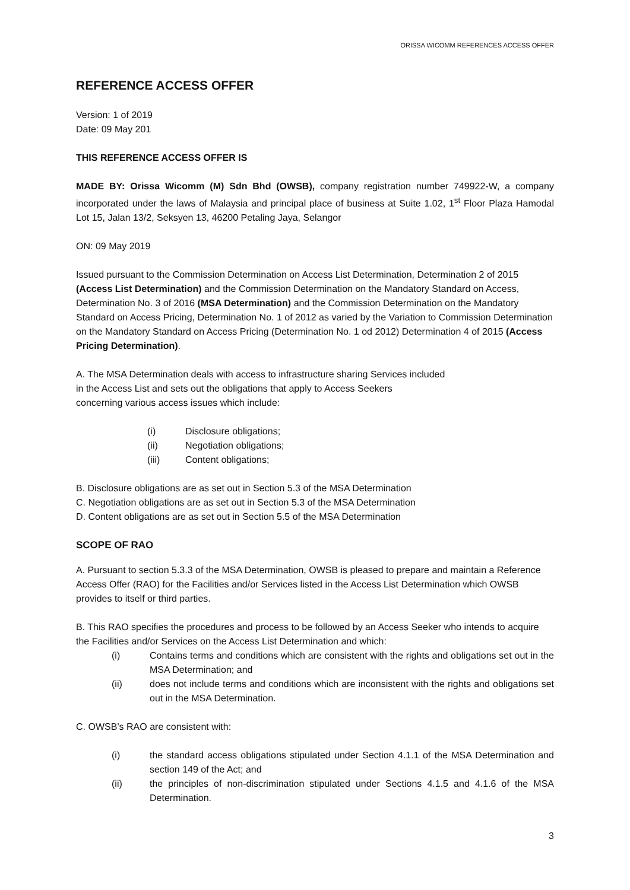ORISSA WICOMM REFERENCES ACCESS OFFER
REFERENCE ACCESS OFFER
Version: 1 of 2019
Date: 09 May 201
THIS REFERENCE ACCESS OFFER IS
MADE BY: Orissa Wicomm (M) Sdn Bhd (OWSB), company registration number 749922-W, a company incorporated under the laws of Malaysia and principal place of business at Suite 1.02, 1<sup>st</sup> Floor Plaza Hamodal Lot 15, Jalan 13/2, Seksyen 13, 46200 Petaling Jaya, Selangor
ON: 09 May 2019
Issued pursuant to the Commission Determination on Access List Determination, Determination 2 of 2015 (Access List Determination) and the Commission Determination on the Mandatory Standard on Access, Determination No. 3 of 2016 (MSA Determination) and the Commission Determination on the Mandatory Standard on Access Pricing, Determination No. 1 of 2012 as varied by the Variation to Commission Determination on the Mandatory Standard on Access Pricing (Determination No. 1 od 2012) Determination 4 of 2015 (Access Pricing Determination).
A. The MSA Determination deals with access to infrastructure sharing Services included
in the Access List and sets out the obligations that apply to Access Seekers
concerning various access issues which include:
(i) Disclosure obligations;
(ii) Negotiation obligations;
(iii) Content obligations;
B. Disclosure obligations are as set out in Section 5.3 of the MSA Determination
C. Negotiation obligations are as set out in Section 5.3 of the MSA Determination
D. Content obligations are as set out in Section 5.5 of the MSA Determination
SCOPE OF RAO
A. Pursuant to section 5.3.3 of the MSA Determination, OWSB is pleased to prepare and maintain a Reference Access Offer (RAO) for the Facilities and/or Services listed in the Access List Determination which OWSB provides to itself or third parties.
B. This RAO specifies the procedures and process to be followed by an Access Seeker who intends to acquire the Facilities and/or Services on the Access List Determination and which:
(i) Contains terms and conditions which are consistent with the rights and obligations set out in the MSA Determination; and
(ii) does not include terms and conditions which are inconsistent with the rights and obligations set out in the MSA Determination.
C. OWSB’s RAO are consistent with:
(i) the standard access obligations stipulated under Section 4.1.1 of the MSA Determination and section 149 of the Act; and
(ii) the principles of non-discrimination stipulated under Sections 4.1.5 and 4.1.6 of the MSA Determination.
3